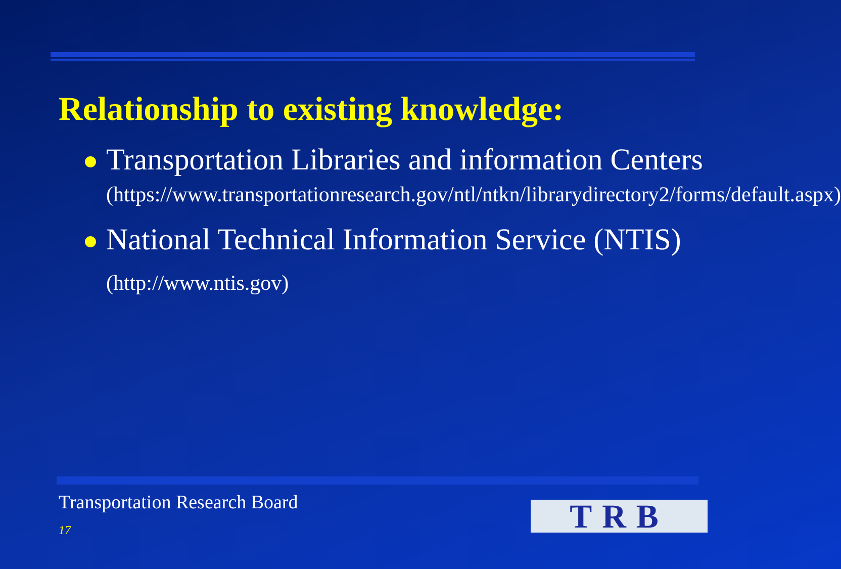Relationship to existing knowledge:
Transportation Libraries and information Centers
(https://www.transportationresearch.gov/ntl/ntkn/librarydirectory2/forms/default.aspx)
National Technical Information Service (NTIS) (http://www.ntis.gov)
Transportation Research Board
17 TRB